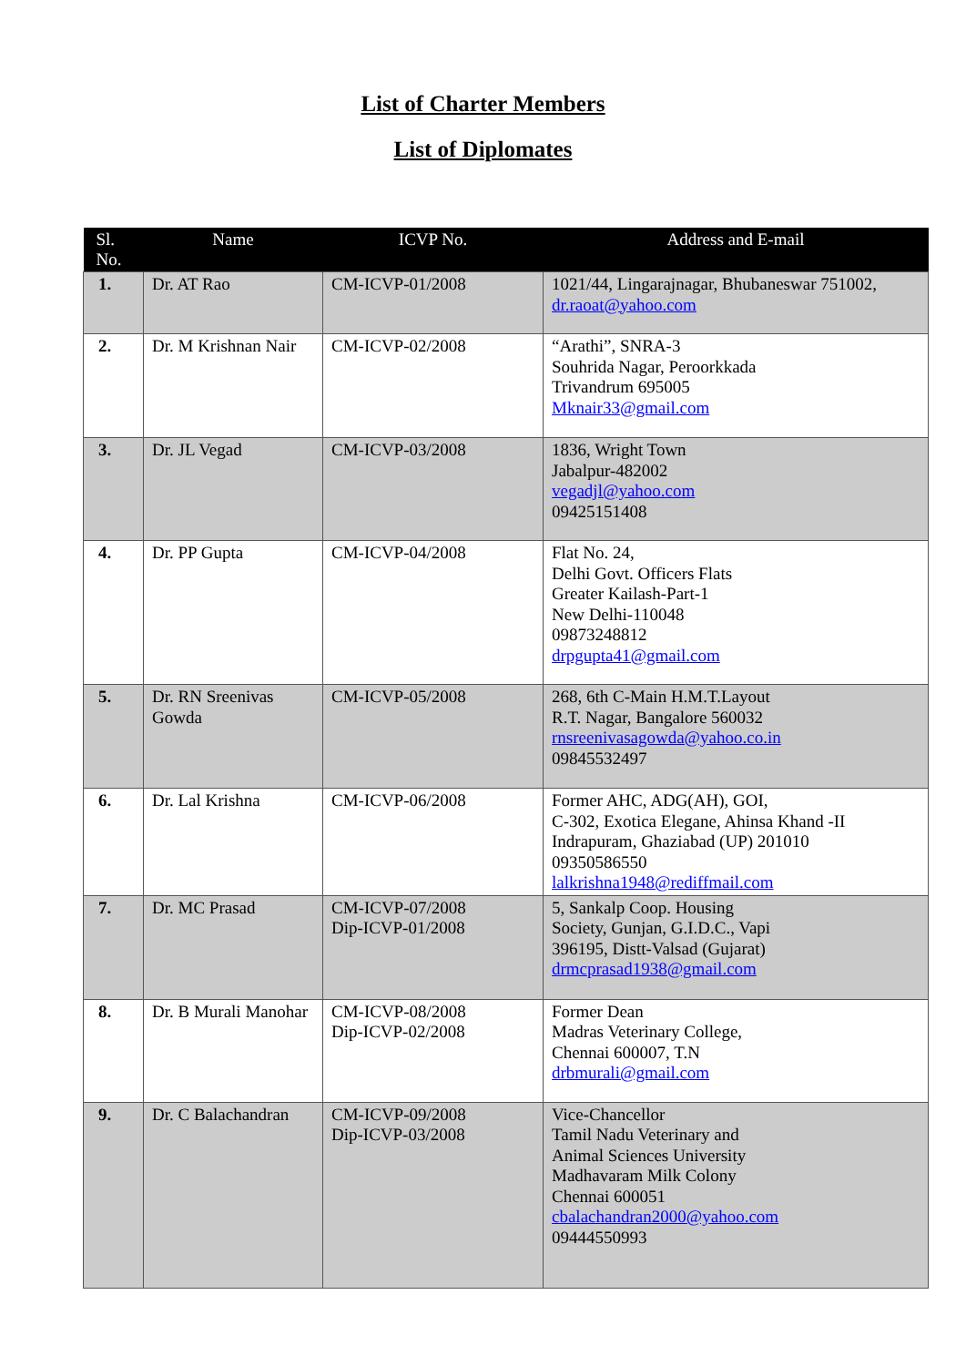List of Charter Members
List of Diplomates
| Sl. No. | Name | ICVP No. | Address and E-mail |
| --- | --- | --- | --- |
| 1. | Dr. AT Rao | CM-ICVP-01/2008 | 1021/44, Lingarajnagar, Bhubaneswar 751002, dr.raoat@yahoo.com |
| 2. | Dr. M Krishnan Nair | CM-ICVP-02/2008 | “Arathi”, SNRA-3 Souhrida Nagar, Peroorkkada Trivandrum 695005 Mknair33@gmail.com |
| 3. | Dr. JL Vegad | CM-ICVP-03/2008 | 1836, Wright Town Jabalpur-482002 vegadjl@yahoo.com 09425151408 |
| 4. | Dr. PP Gupta | CM-ICVP-04/2008 | Flat No. 24, Delhi Govt. Officers Flats Greater Kailash-Part-1 New Delhi-110048 09873248812 drpgupta41@gmail.com |
| 5. | Dr. RN Sreenivas Gowda | CM-ICVP-05/2008 | 268, 6th C-Main H.M.T.Layout R.T. Nagar, Bangalore 560032 rnsreenivasagowda@yahoo.co.in 09845532497 |
| 6. | Dr. Lal Krishna | CM-ICVP-06/2008 | Former AHC, ADG(AH), GOI, C-302, Exotica Elegane, Ahinsa Khand -II Indrapuram, Ghaziabad (UP) 201010 09350586550 lalkrishna1948@rediffmail.com |
| 7. | Dr. MC Prasad | CM-ICVP-07/2008 Dip-ICVP-01/2008 | 5, Sankalp Coop. Housing Society, Gunjan, G.I.D.C., Vapi 396195, Distt-Valsad (Gujarat) drmcprasad1938@gmail.com |
| 8. | Dr. B Murali Manohar | CM-ICVP-08/2008 Dip-ICVP-02/2008 | Former Dean Madras Veterinary College, Chennai 600007, T.N drbmurali@gmail.com |
| 9. | Dr. C Balachandran | CM-ICVP-09/2008 Dip-ICVP-03/2008 | Vice-Chancellor Tamil Nadu Veterinary and Animal Sciences University Madhavaram Milk Colony Chennai 600051 cbalachandran2000@yahoo.com 09444550993 |